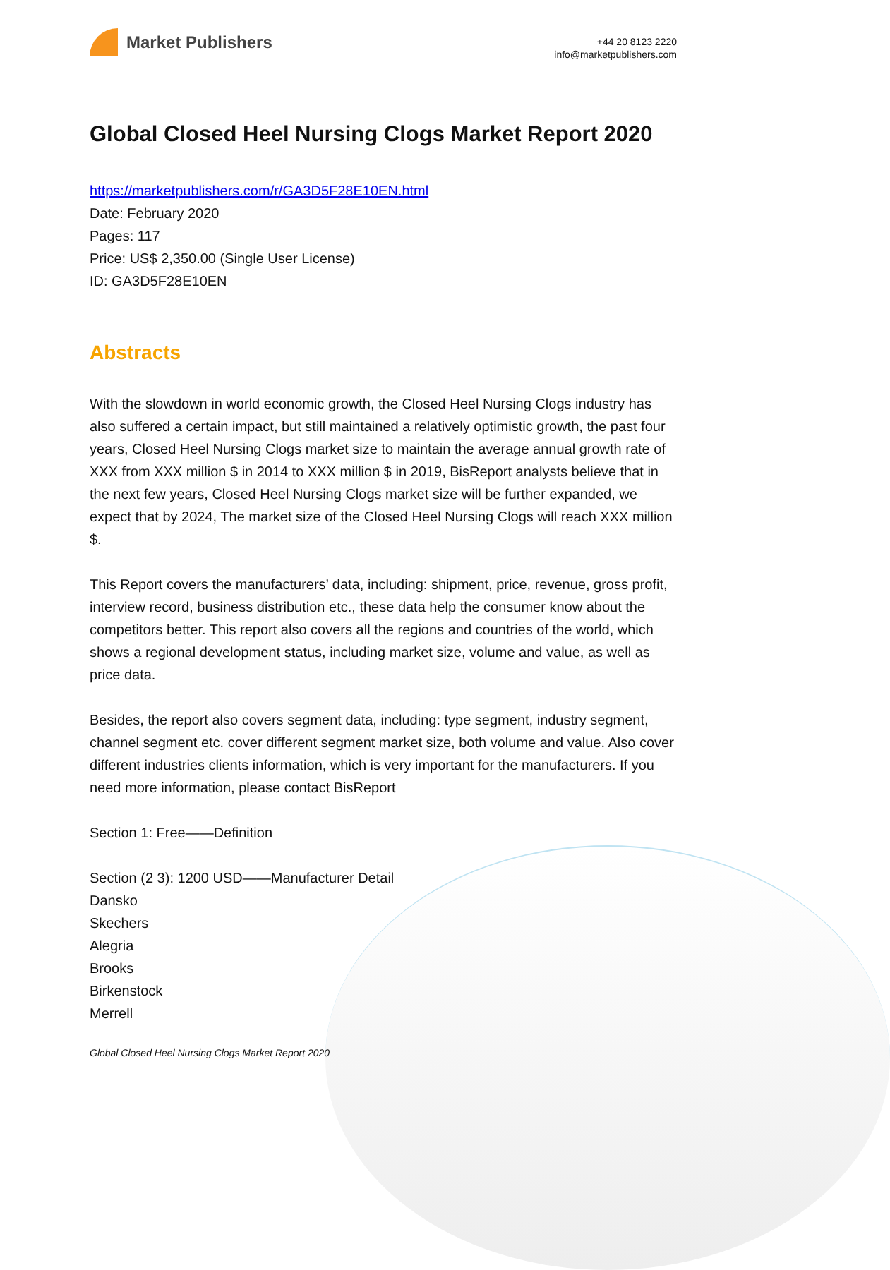Market Publishers
+44 20 8123 2220
info@marketpublishers.com
Global Closed Heel Nursing Clogs Market Report 2020
https://marketpublishers.com/r/GA3D5F28E10EN.html
Date: February 2020
Pages: 117
Price: US$ 2,350.00 (Single User License)
ID: GA3D5F28E10EN
Abstracts
With the slowdown in world economic growth, the Closed Heel Nursing Clogs industry has also suffered a certain impact, but still maintained a relatively optimistic growth, the past four years, Closed Heel Nursing Clogs market size to maintain the average annual growth rate of XXX from XXX million $ in 2014 to XXX million $ in 2019, BisReport analysts believe that in the next few years, Closed Heel Nursing Clogs market size will be further expanded, we expect that by 2024, The market size of the Closed Heel Nursing Clogs will reach XXX million $.
This Report covers the manufacturers’ data, including: shipment, price, revenue, gross profit, interview record, business distribution etc., these data help the consumer know about the competitors better. This report also covers all the regions and countries of the world, which shows a regional development status, including market size, volume and value, as well as price data.
Besides, the report also covers segment data, including: type segment, industry segment, channel segment etc. cover different segment market size, both volume and value. Also cover different industries clients information, which is very important for the manufacturers. If you need more information, please contact BisReport
Section 1: Free——Definition
Section (2 3): 1200 USD——Manufacturer Detail
Dansko
Skechers
Alegria
Brooks
Birkenstock
Merrell
Global Closed Heel Nursing Clogs Market Report 2020